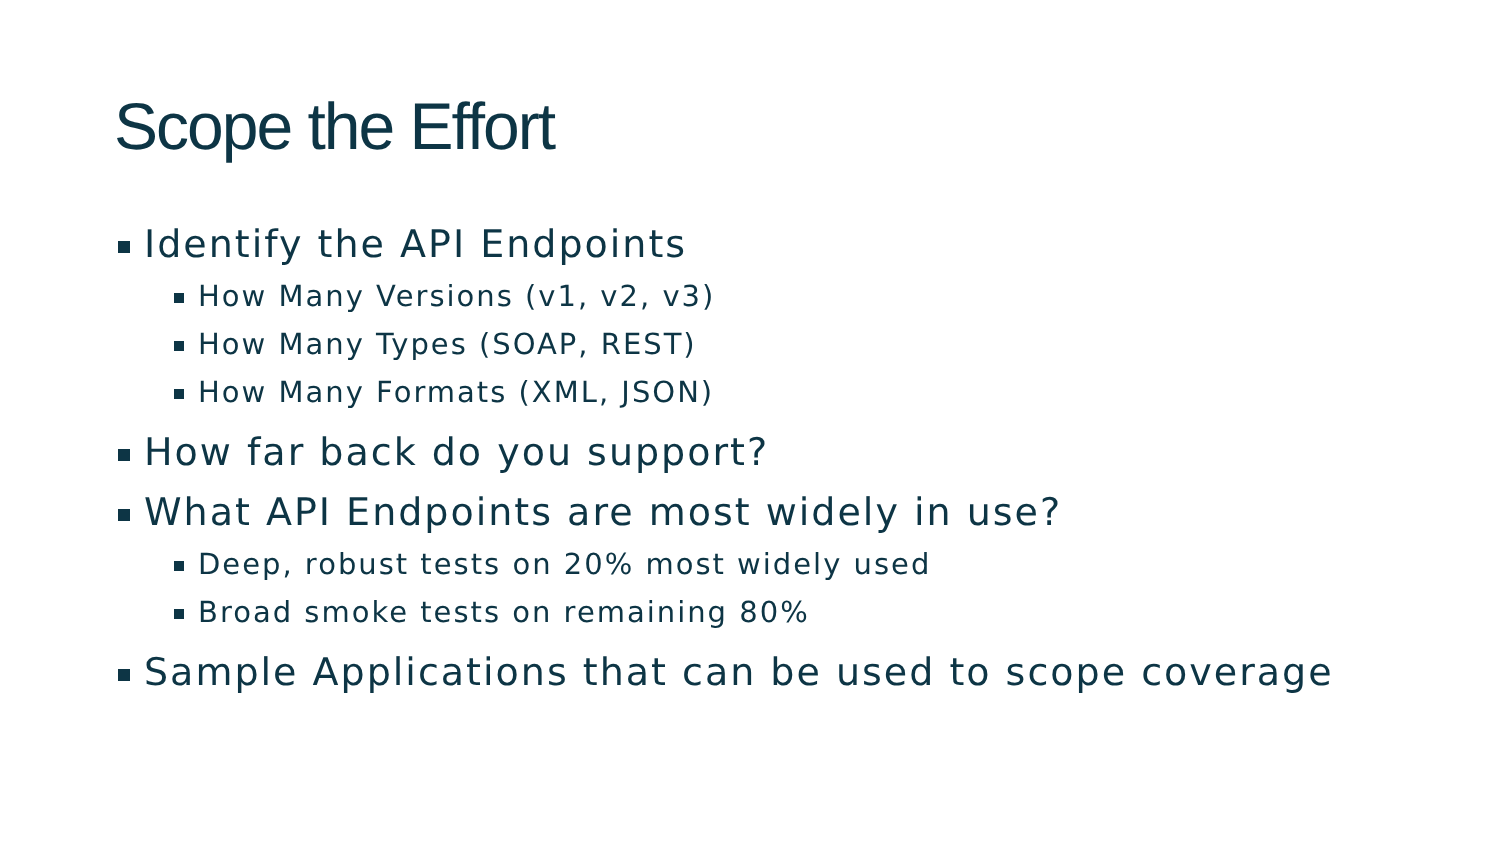Scope the Effort
Identify the API Endpoints
How Many Versions (v1, v2, v3)
How Many Types (SOAP, REST)
How Many Formats (XML, JSON)
How far back do you support?
What API Endpoints are most widely in use?
Deep, robust tests on 20% most widely used
Broad smoke tests on remaining 80%
Sample Applications that can be used to scope coverage